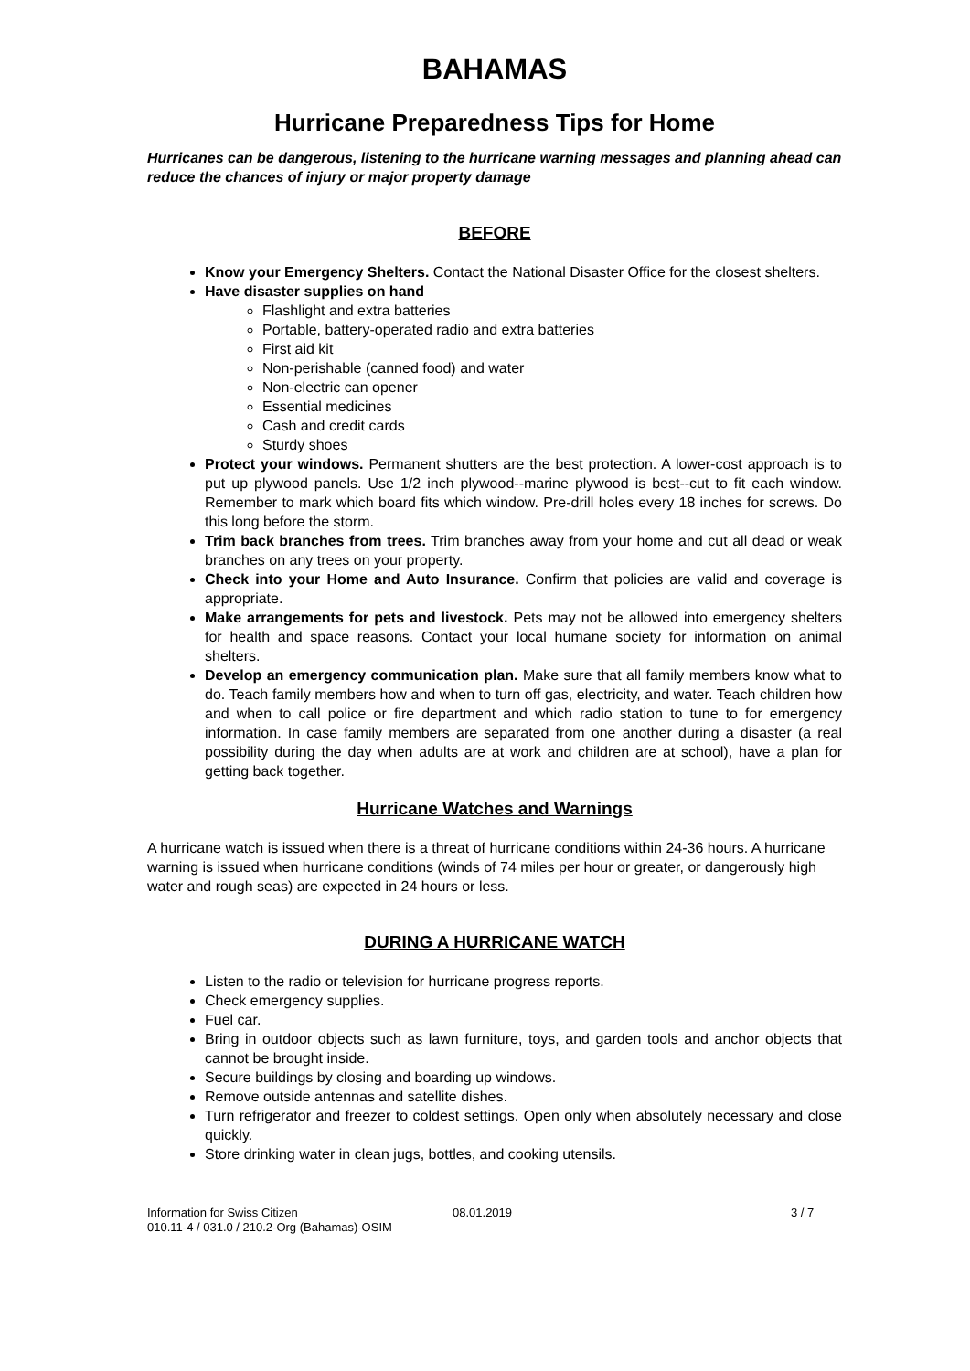BAHAMAS
Hurricane Preparedness Tips for Home
Hurricanes can be dangerous, listening to the hurricane warning messages and planning ahead can reduce the chances of injury or major property damage
BEFORE
Know your Emergency Shelters. Contact the National Disaster Office for the closest shelters.
Have disaster supplies on hand
Flashlight and extra batteries
Portable, battery-operated radio and extra batteries
First aid kit
Non-perishable (canned food) and water
Non-electric can opener
Essential medicines
Cash and credit cards
Sturdy shoes
Protect your windows. Permanent shutters are the best protection. A lower-cost approach is to put up plywood panels. Use 1/2 inch plywood--marine plywood is best--cut to fit each window. Remember to mark which board fits which window. Pre-drill holes every 18 inches for screws. Do this long before the storm.
Trim back branches from trees. Trim branches away from your home and cut all dead or weak branches on any trees on your property.
Check into your Home and Auto Insurance. Confirm that policies are valid and coverage is appropriate.
Make arrangements for pets and livestock. Pets may not be allowed into emergency shelters for health and space reasons. Contact your local humane society for information on animal shelters.
Develop an emergency communication plan. Make sure that all family members know what to do. Teach family members how and when to turn off gas, electricity, and water. Teach children how and when to call police or fire department and which radio station to tune to for emergency information. In case family members are separated from one another during a disaster (a real possibility during the day when adults are at work and children are at school), have a plan for getting back together.
Hurricane Watches and Warnings
A hurricane watch is issued when there is a threat of hurricane conditions within 24-36 hours. A hurricane warning is issued when hurricane conditions (winds of 74 miles per hour or greater, or dangerously high water and rough seas) are expected in 24 hours or less.
DURING A HURRICANE WATCH
Listen to the radio or television for hurricane progress reports.
Check emergency supplies.
Fuel car.
Bring in outdoor objects such as lawn furniture, toys, and garden tools and anchor objects that cannot be brought inside.
Secure buildings by closing and boarding up windows.
Remove outside antennas and satellite dishes.
Turn refrigerator and freezer to coldest settings. Open only when absolutely necessary and close quickly.
Store drinking water in clean jugs, bottles, and cooking utensils.
Information for Swiss Citizen
010.11-4 / 031.0 / 210.2-Org (Bahamas)-OSIM
08.01.2019 3 / 7